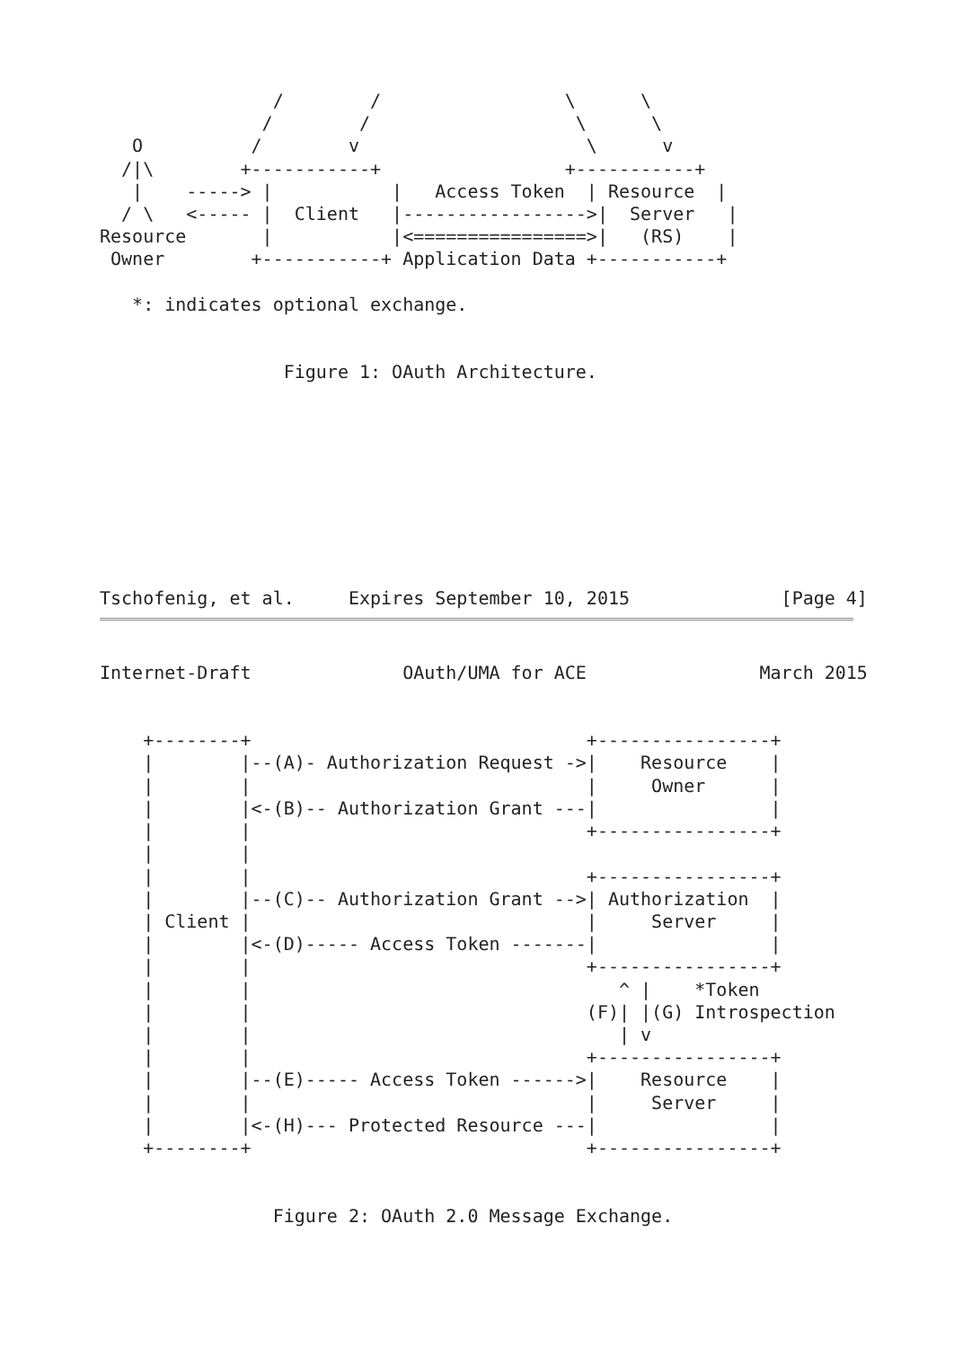/        /                 \      \
               /        /                   \      \
   O          /        v                     \      v
  /|\        +-----------+                 +-----------+
   |    -----> |           |   Access Token  | Resource  |
  / \   <----- |  Client   |----------------->|  Server   |
Resource       |           |<================>|   (RS)    |
 Owner        +-----------+ Application Data +-----------+

   *: indicates optional exchange.


                 Figure 1: OAuth Architecture.









Tschofenig, et al.     Expires September 10, 2015              [Page 4]
Internet-Draft              OAuth/UMA for ACE                March 2015


    +--------+                               +----------------+
    |        |--(A)- Authorization Request ->|    Resource    |
    |        |                               |     Owner      |
    |        |<-(B)-- Authorization Grant ---|                |
    |        |                               +----------------+
    |        |
    |        |                               +----------------+
    |        |--(C)-- Authorization Grant -->| Authorization  |
    | Client |                               |     Server     |
    |        |<-(D)----- Access Token -------|                |
    |        |                               +----------------+
    |        |                                  ^ |    *Token
    |        |                               (F)| |(G) Introspection
    |        |                                  | v
    |        |                               +----------------+
    |        |--(E)----- Access Token ------>|    Resource    |
    |        |                               |     Server     |
    |        |<-(H)--- Protected Resource ---|                |
    +--------+                               +----------------+


                Figure 2: OAuth 2.0 Message Exchange.